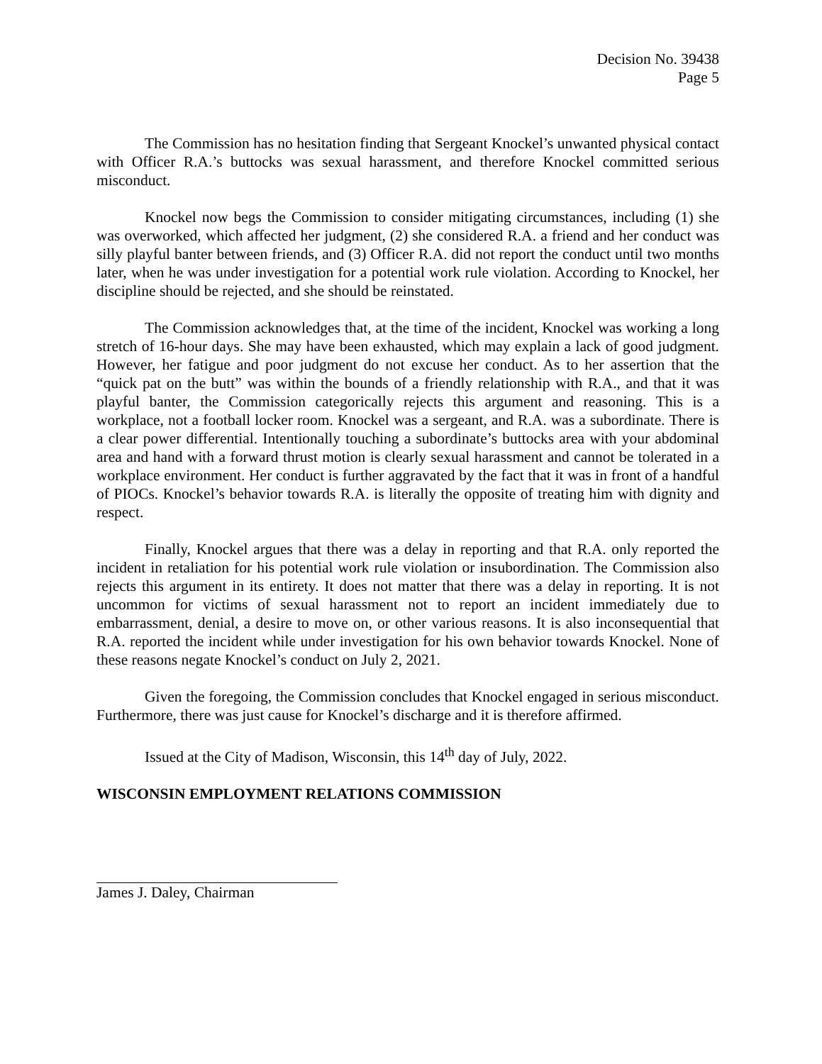Decision No. 39438
Page 5
The Commission has no hesitation finding that Sergeant Knockel’s unwanted physical contact with Officer R.A.’s buttocks was sexual harassment, and therefore Knockel committed serious misconduct.
Knockel now begs the Commission to consider mitigating circumstances, including (1) she was overworked, which affected her judgment, (2) she considered R.A. a friend and her conduct was silly playful banter between friends, and (3) Officer R.A. did not report the conduct until two months later, when he was under investigation for a potential work rule violation. According to Knockel, her discipline should be rejected, and she should be reinstated.
The Commission acknowledges that, at the time of the incident, Knockel was working a long stretch of 16-hour days. She may have been exhausted, which may explain a lack of good judgment. However, her fatigue and poor judgment do not excuse her conduct. As to her assertion that the “quick pat on the butt” was within the bounds of a friendly relationship with R.A., and that it was playful banter, the Commission categorically rejects this argument and reasoning. This is a workplace, not a football locker room. Knockel was a sergeant, and R.A. was a subordinate. There is a clear power differential. Intentionally touching a subordinate’s buttocks area with your abdominal area and hand with a forward thrust motion is clearly sexual harassment and cannot be tolerated in a workplace environment. Her conduct is further aggravated by the fact that it was in front of a handful of PIOCs. Knockel’s behavior towards R.A. is literally the opposite of treating him with dignity and respect.
Finally, Knockel argues that there was a delay in reporting and that R.A. only reported the incident in retaliation for his potential work rule violation or insubordination. The Commission also rejects this argument in its entirety. It does not matter that there was a delay in reporting. It is not uncommon for victims of sexual harassment not to report an incident immediately due to embarrassment, denial, a desire to move on, or other various reasons. It is also inconsequential that R.A. reported the incident while under investigation for his own behavior towards Knockel. None of these reasons negate Knockel’s conduct on July 2, 2021.
Given the foregoing, the Commission concludes that Knockel engaged in serious misconduct. Furthermore, there was just cause for Knockel’s discharge and it is therefore affirmed.
Issued at the City of Madison, Wisconsin, this 14<sup>th</sup> day of July, 2022.
WISCONSIN EMPLOYMENT RELATIONS COMMISSION
James J. Daley, Chairman